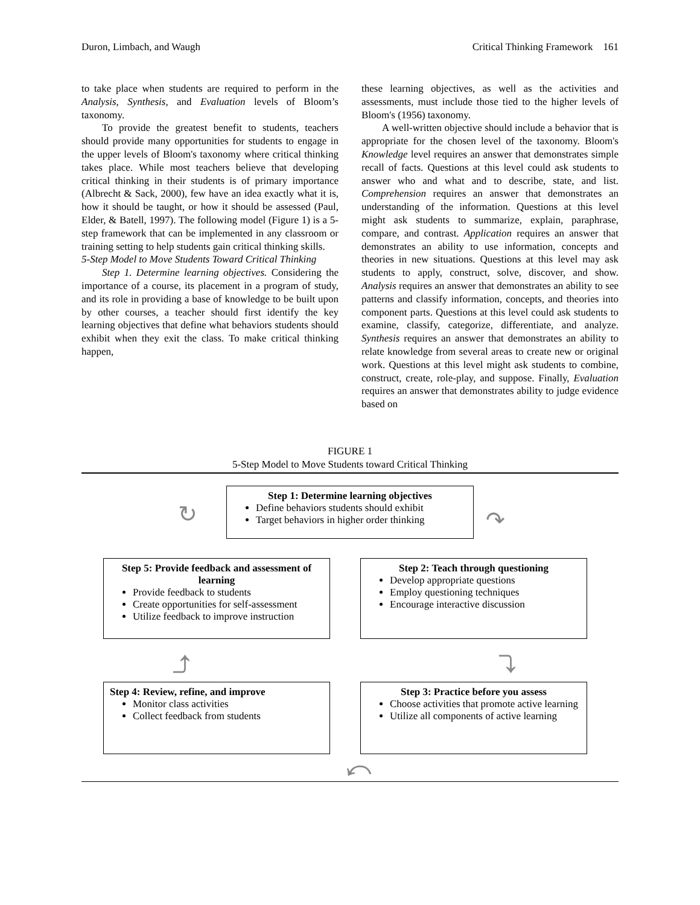Duron, Limbach, and Waugh Critical Thinking Framework 161
to take place when students are required to perform in the Analysis, Synthesis, and Evaluation levels of Bloom’s taxonomy.
To provide the greatest benefit to students, teachers should provide many opportunities for students to engage in the upper levels of Bloom's taxonomy where critical thinking takes place. While most teachers believe that developing critical thinking in their students is of primary importance (Albrecht & Sack, 2000), few have an idea exactly what it is, how it should be taught, or how it should be assessed (Paul, Elder, & Batell, 1997). The following model (Figure 1) is a 5-step framework that can be implemented in any classroom or training setting to help students gain critical thinking skills.
5-Step Model to Move Students Toward Critical Thinking
Step 1. Determine learning objectives. Considering the importance of a course, its placement in a program of study, and its role in providing a base of knowledge to be built upon by other courses, a teacher should first identify the key learning objectives that define what behaviors students should exhibit when they exit the class. To make critical thinking happen,
these learning objectives, as well as the activities and assessments, must include those tied to the higher levels of Bloom's (1956) taxonomy.
A well-written objective should include a behavior that is appropriate for the chosen level of the taxonomy. Bloom's Knowledge level requires an answer that demonstrates simple recall of facts. Questions at this level could ask students to answer who and what and to describe, state, and list. Comprehension requires an answer that demonstrates an understanding of the information. Questions at this level might ask students to summarize, explain, paraphrase, compare, and contrast. Application requires an answer that demonstrates an ability to use information, concepts and theories in new situations. Questions at this level may ask students to apply, construct, solve, discover, and show. Analysis requires an answer that demonstrates an ability to see patterns and classify information, concepts, and theories into component parts. Questions at this level could ask students to examine, classify, categorize, differentiate, and analyze. Synthesis requires an answer that demonstrates an ability to relate knowledge from several areas to create new or original work. Questions at this level might ask students to combine, construct, create, role-play, and suppose. Finally, Evaluation requires an answer that demonstrates ability to judge evidence based on
FIGURE 1
5-Step Model to Move Students toward Critical Thinking
Step 1: Determine learning objectives
Define behaviors students should exhibit
Target behaviors in higher order thinking
↻ ↷
Step 5: Provide feedback and assessment of learning
Provide feedback to students
Create opportunities for self-assessment
Utilize feedback to improve instruction
Step 2: Teach through questioning
Develop appropriate questions
Employ questioning techniques
Encourage interactive discussion
⤴ ⤵
Step 4: Review, refine, and improve
Monitor class activities
Collect feedback from students
Step 3: Practice before you assess
Choose activities that promote active learning
Utilize all components of active learning
⤺